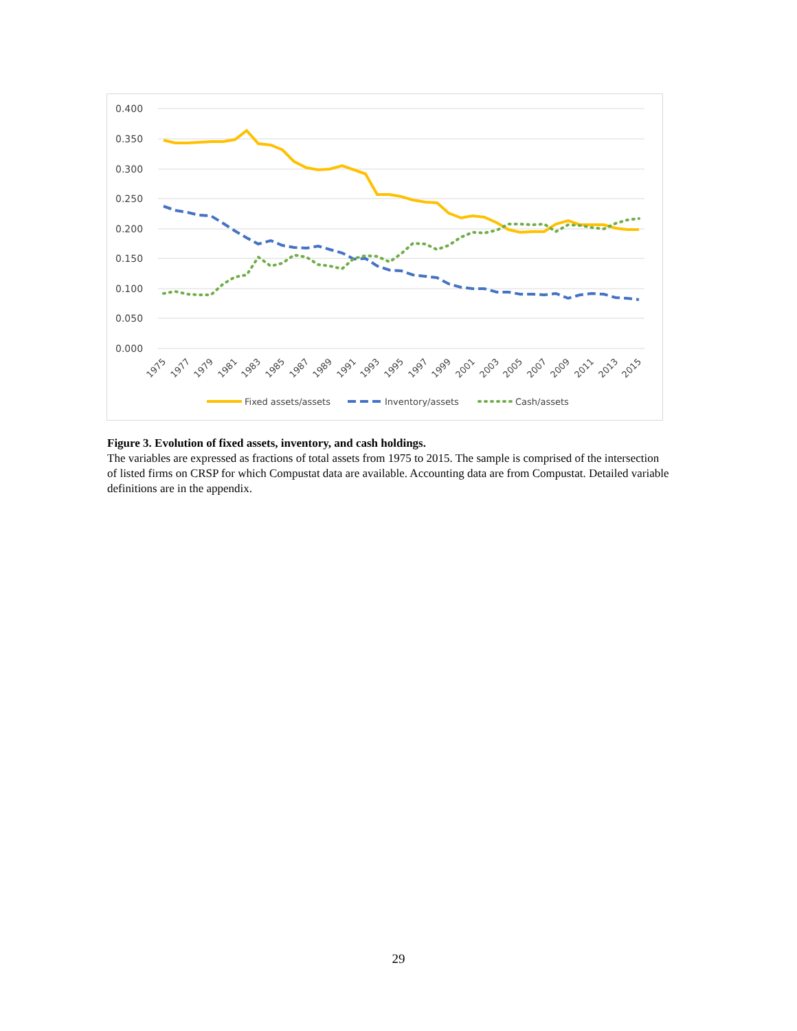0.400
0.350
0.300
0.250
0.200
0.150
0.100
0.050
0.000
1975
1977
1979
1981
1983
1985
1987
1989
1991
1993
1995
1997
1999
2001
2003
2005
2007
2009
2011
2013
2015
Fixed assets/assets
Inventory/assets
Cash/assets
Figure 3. Evolution of fixed assets, inventory, and cash holdings.
The variables are expressed as fractions of total assets from 1975 to 2015. The sample is comprised of the intersection of listed firms on CRSP for which Compustat data are available. Accounting data are from Compustat. Detailed variable definitions are in the appendix.
29